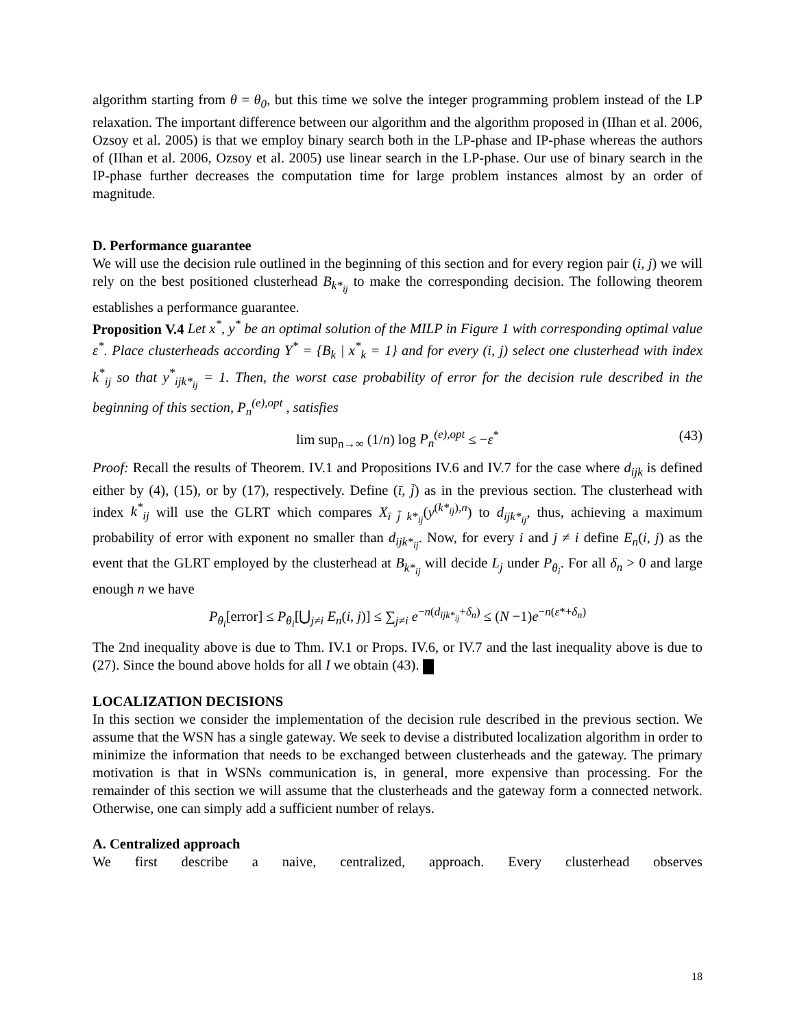algorithm starting from θ = θ<sub>0</sub>, but this time we solve the integer programming problem instead of the LP relaxation. The important difference between our algorithm and the algorithm proposed in (IIhan et al. 2006, Ozsoy et al. 2005) is that we employ binary search both in the LP-phase and IP-phase whereas the authors of (IIhan et al. 2006, Ozsoy et al. 2005) use linear search in the LP-phase. Our use of binary search in the IP-phase further decreases the computation time for large problem instances almost by an order of magnitude.
D. Performance guarantee
We will use the decision rule outlined in the beginning of this section and for every region pair (i, j) we will rely on the best positioned clusterhead B<sub>k*<sub>ij</sub></sub> to make the corresponding decision. The following theorem establishes a performance guarantee.
Proposition V.4 Let x<sup>*</sup>, y<sup>*</sup> be an optimal solution of the MILP in Figure 1 with corresponding optimal value ε<sup>*</sup>. Place clusterheads according Y<sup>*</sup> = {B<sub>k</sub> | x<sup>*</sup><sub>k</sub> = 1} and for every (i, j) select one clusterhead with index k<sup>*</sup><sub>ij</sub> so that y<sup>*</sup><sub>ijk*<sub>ij</sub></sub> = 1. Then, the worst case probability of error for the decision rule described in the beginning of this section, P<sub>n</sub><sup>(e),opt</sup> , satisfies
lim sup<sub>n→∞</sub> (1/n) log P<sub>n</sub><sup>(e),opt</sup> ≤ −ε<sup>*</sup> (43)
Proof: Recall the results of Theorem. IV.1 and Propositions IV.6 and IV.7 for the case where d<sub>ijk</sub> is defined either by (4), (15), or by (17), respectively. Define (ī, j̄) as in the previous section. The clusterhead with index k<sup>*</sup><sub>ij</sub> will use the GLRT which compares X<sub>ī j̄ k*<sub>ij</sub></sub>(y<sup>(k*<sub>ij</sub>),n</sup>) to d<sub>ijk*<sub>ij</sub></sub>, thus, achieving a maximum probability of error with exponent no smaller than d<sub>ijk*<sub>ij</sub></sub>. Now, for every i and j ≠ i define E<sub>n</sub>(i, j) as the event that the GLRT employed by the clusterhead at B<sub>k*<sub>ij</sub></sub> will decide L<sub>j</sub> under P<sub>θ<sub>i</sub></sub>. For all δ<sub>n</sub> > 0 and large enough n we have
P<sub>θ<sub>i</sub></sub>[error] ≤ P<sub>θ<sub>i</sub></sub>[⋃<sub>j≠i</sub> E<sub>n</sub>(i, j)] ≤ ∑<sub>j≠i</sub> e<sup>−n(d<sub>ijk*<sub>ij</sub></sub>+δ<sub>n</sub>)</sup> ≤ (N −1)e<sup>−n(ε*+δ<sub>n</sub>)</sup>
The 2nd inequality above is due to Thm. IV.1 or Props. IV.6, or IV.7 and the last inequality above is due to (27). Since the bound above holds for all I we obtain (43).
LOCALIZATION DECISIONS
In this section we consider the implementation of the decision rule described in the previous section. We assume that the WSN has a single gateway. We seek to devise a distributed localization algorithm in order to minimize the information that needs to be exchanged between clusterheads and the gateway. The primary motivation is that in WSNs communication is, in general, more expensive than processing. For the remainder of this section we will assume that the clusterheads and the gateway form a connected network. Otherwise, one can simply add a sufficient number of relays.
A. Centralized approach
We first describe a naive, centralized, approach. Every clusterhead observes
18